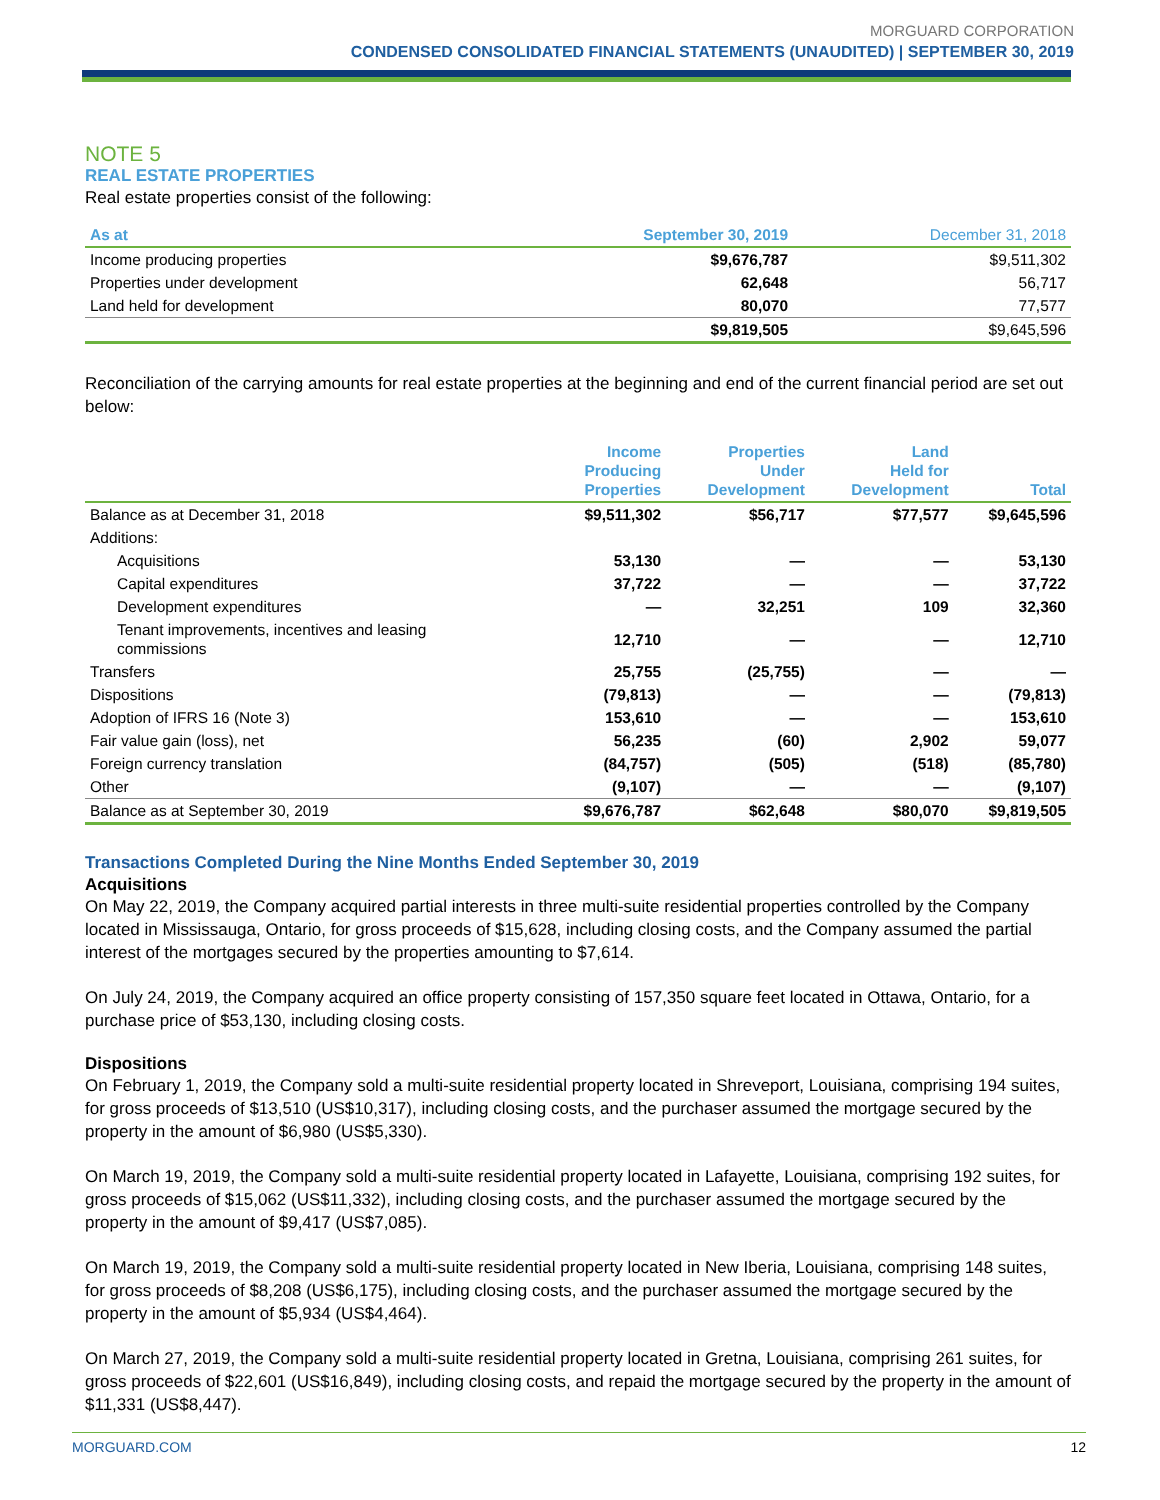MORGUARD CORPORATION
CONDENSED CONSOLIDATED FINANCIAL STATEMENTS (UNAUDITED) | SEPTEMBER 30, 2019
NOTE 5
REAL ESTATE PROPERTIES
Real estate properties consist of the following:
| As at | September 30, 2019 | December 31, 2018 |
| --- | --- | --- |
| Income producing properties | $9,676,787 | $9,511,302 |
| Properties under development | 62,648 | 56,717 |
| Land held for development | 80,070 | 77,577 |
| | $9,819,505 | $9,645,596 |
Reconciliation of the carrying amounts for real estate properties at the beginning and end of the current financial period are set out below:
| | Income Producing Properties | Properties Under Development | Land Held for Development | Total |
| --- | --- | --- | --- | --- |
| Balance as at December 31, 2018 | $9,511,302 | $56,717 | $77,577 | $9,645,596 |
| Additions: | | | | |
| Acquisitions | 53,130 | — | — | 53,130 |
| Capital expenditures | 37,722 | — | — | 37,722 |
| Development expenditures | — | 32,251 | 109 | 32,360 |
| Tenant improvements, incentives and leasing commissions | 12,710 | — | — | 12,710 |
| Transfers | 25,755 | (25,755) | — | — |
| Dispositions | (79,813) | — | — | (79,813) |
| Adoption of IFRS 16 (Note 3) | 153,610 | — | — | 153,610 |
| Fair value gain (loss), net | 56,235 | (60) | 2,902 | 59,077 |
| Foreign currency translation | (84,757) | (505) | (518) | (85,780) |
| Other | (9,107) | — | — | (9,107) |
| Balance as at September 30, 2019 | $9,676,787 | $62,648 | $80,070 | $9,819,505 |
Transactions Completed During the Nine Months Ended September 30, 2019
Acquisitions
On May 22, 2019, the Company acquired partial interests in three multi-suite residential properties controlled by the Company located in Mississauga, Ontario, for gross proceeds of $15,628, including closing costs, and the Company assumed the partial interest of the mortgages secured by the properties amounting to $7,614.
On July 24, 2019, the Company acquired an office property consisting of 157,350 square feet located in Ottawa, Ontario, for a purchase price of $53,130, including closing costs.
Dispositions
On February 1, 2019, the Company sold a multi-suite residential property located in Shreveport, Louisiana, comprising 194 suites, for gross proceeds of $13,510 (US$10,317), including closing costs, and the purchaser assumed the mortgage secured by the property in the amount of $6,980 (US$5,330).
On March 19, 2019, the Company sold a multi-suite residential property located in Lafayette, Louisiana, comprising 192 suites, for gross proceeds of $15,062 (US$11,332), including closing costs, and the purchaser assumed the mortgage secured by the property in the amount of $9,417 (US$7,085).
On March 19, 2019, the Company sold a multi-suite residential property located in New Iberia, Louisiana, comprising 148 suites, for gross proceeds of $8,208 (US$6,175), including closing costs, and the purchaser assumed the mortgage secured by the property in the amount of $5,934 (US$4,464).
On March 27, 2019, the Company sold a multi-suite residential property located in Gretna, Louisiana, comprising 261 suites, for gross proceeds of $22,601 (US$16,849), including closing costs, and repaid the mortgage secured by the property in the amount of $11,331 (US$8,447).
MORGUARD.COM 12